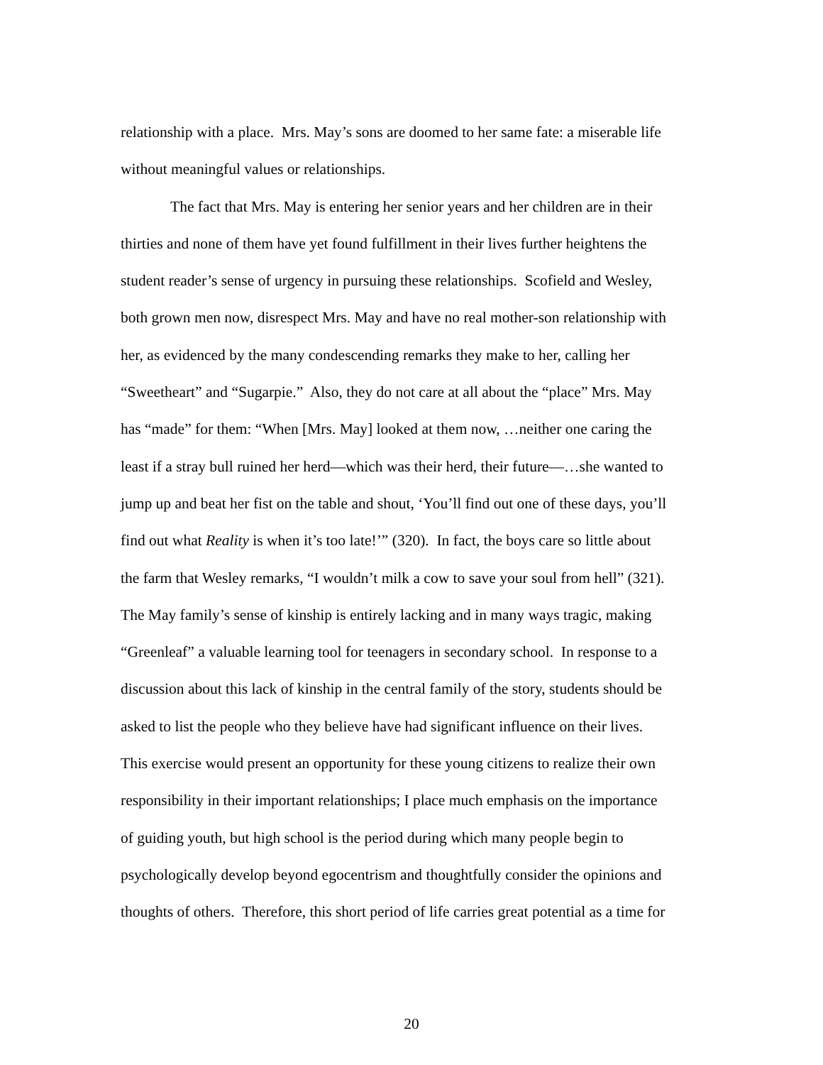relationship with a place. Mrs. May’s sons are doomed to her same fate: a miserable life
without meaningful values or relationships.
The fact that Mrs. May is entering her senior years and her children are in their
thirties and none of them have yet found fulfillment in their lives further heightens the
student reader’s sense of urgency in pursuing these relationships. Scofield and Wesley,
both grown men now, disrespect Mrs. May and have no real mother-son relationship with
her, as evidenced by the many condescending remarks they make to her, calling her
“Sweetheart” and “Sugarpie.” Also, they do not care at all about the “place” Mrs. May
has “made” for them: “When [Mrs. May] looked at them now, …neither one caring the
least if a stray bull ruined her herd—which was their herd, their future—…she wanted to
jump up and beat her fist on the table and shout, ‘You’ll find out one of these days, you’ll
find out what Reality is when it’s too late!’” (320). In fact, the boys care so little about
the farm that Wesley remarks, “I wouldn’t milk a cow to save your soul from hell” (321).
The May family’s sense of kinship is entirely lacking and in many ways tragic, making
“Greenleaf” a valuable learning tool for teenagers in secondary school. In response to a
discussion about this lack of kinship in the central family of the story, students should be
asked to list the people who they believe have had significant influence on their lives.
This exercise would present an opportunity for these young citizens to realize their own
responsibility in their important relationships; I place much emphasis on the importance
of guiding youth, but high school is the period during which many people begin to
psychologically develop beyond egocentrism and thoughtfully consider the opinions and
thoughts of others. Therefore, this short period of life carries great potential as a time for
20